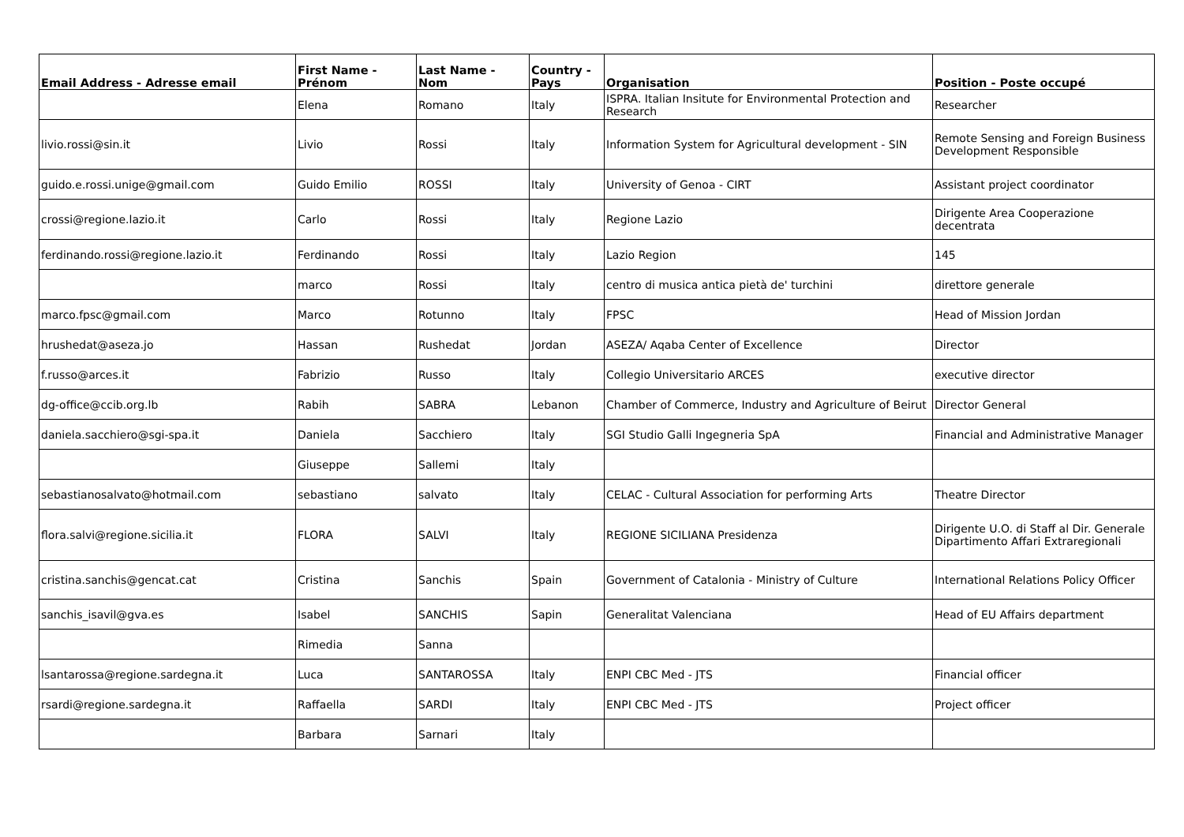| Email Address - Adresse email | First Name - Prénom | Last Name - Nom | Country - Pays | Organisation | Position - Poste occupé |
| --- | --- | --- | --- | --- | --- |
| | Elena | Romano | Italy | ISPRA. Italian Insitute for Environmental Protection and Research | Researcher |
| livio.rossi@sin.it | Livio | Rossi | Italy | Information System for Agricultural development - SIN | Remote Sensing and Foreign Business Development Responsible |
| guido.e.rossi.unige@gmail.com | Guido Emilio | ROSSI | Italy | University of Genoa - CIRT | Assistant project coordinator |
| crossi@regione.lazio.it | Carlo | Rossi | Italy | Regione Lazio | Dirigente Area Cooperazione decentrata |
| ferdinando.rossi@regione.lazio.it | Ferdinando | Rossi | Italy | Lazio Region | 145 |
| | marco | Rossi | Italy | centro di musica antica pietà de' turchini | direttore generale |
| marco.fpsc@gmail.com | Marco | Rotunno | Italy | FPSC | Head of Mission Jordan |
| hrushedat@aseza.jo | Hassan | Rushedat | Jordan | ASEZA/ Aqaba Center of Excellence | Director |
| f.russo@arces.it | Fabrizio | Russo | Italy | Collegio Universitario ARCES | executive director |
| dg-office@ccib.org.lb | Rabih | SABRA | Lebanon | Chamber of Commerce, Industry and Agriculture of Beirut | Director General |
| daniela.sacchiero@sgi-spa.it | Daniela | Sacchiero | Italy | SGI Studio Galli Ingegneria SpA | Financial and Administrative Manager |
| | Giuseppe | Sallemi | Italy | | |
| sebastianosalvato@hotmail.com | sebastiano | salvato | Italy | CELAC - Cultural Association for performing Arts | Theatre Director |
| flora.salvi@regione.sicilia.it | FLORA | SALVI | Italy | REGIONE SICILIANA Presidenza | Dirigente U.O. di Staff al Dir. Generale Dipartimento Affari Extraregionali |
| cristina.sanchis@gencat.cat | Cristina | Sanchis | Spain | Government of Catalonia - Ministry of Culture | International Relations Policy Officer |
| sanchis_isavil@gva.es | Isabel | SANCHIS | Sapin | Generalitat Valenciana | Head of EU Affairs department |
| | Rimedia | Sanna | | | |
| lsantarossa@regione.sardegna.it | Luca | SANTAROSSA | Italy | ENPI CBC Med - JTS | Financial officer |
| rsardi@regione.sardegna.it | Raffaella | SARDI | Italy | ENPI CBC Med - JTS | Project officer |
| | Barbara | Sarnari | Italy | | |